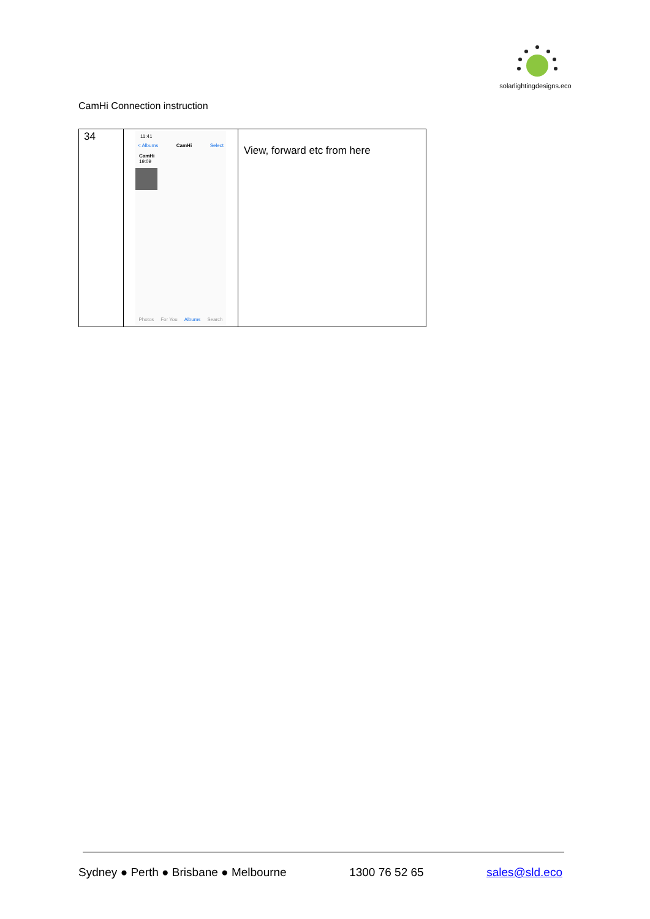solarlightingdesigns.eco
CamHi Connection instruction
| 34 | 11:41 < Albums CamHi Select CamHi 19:09 Photos For You Albums Search | View, forward etc from here |
Sydney ● Perth ● Brisbane ● Melbourne 1300 76 52 65 sales@sld.eco